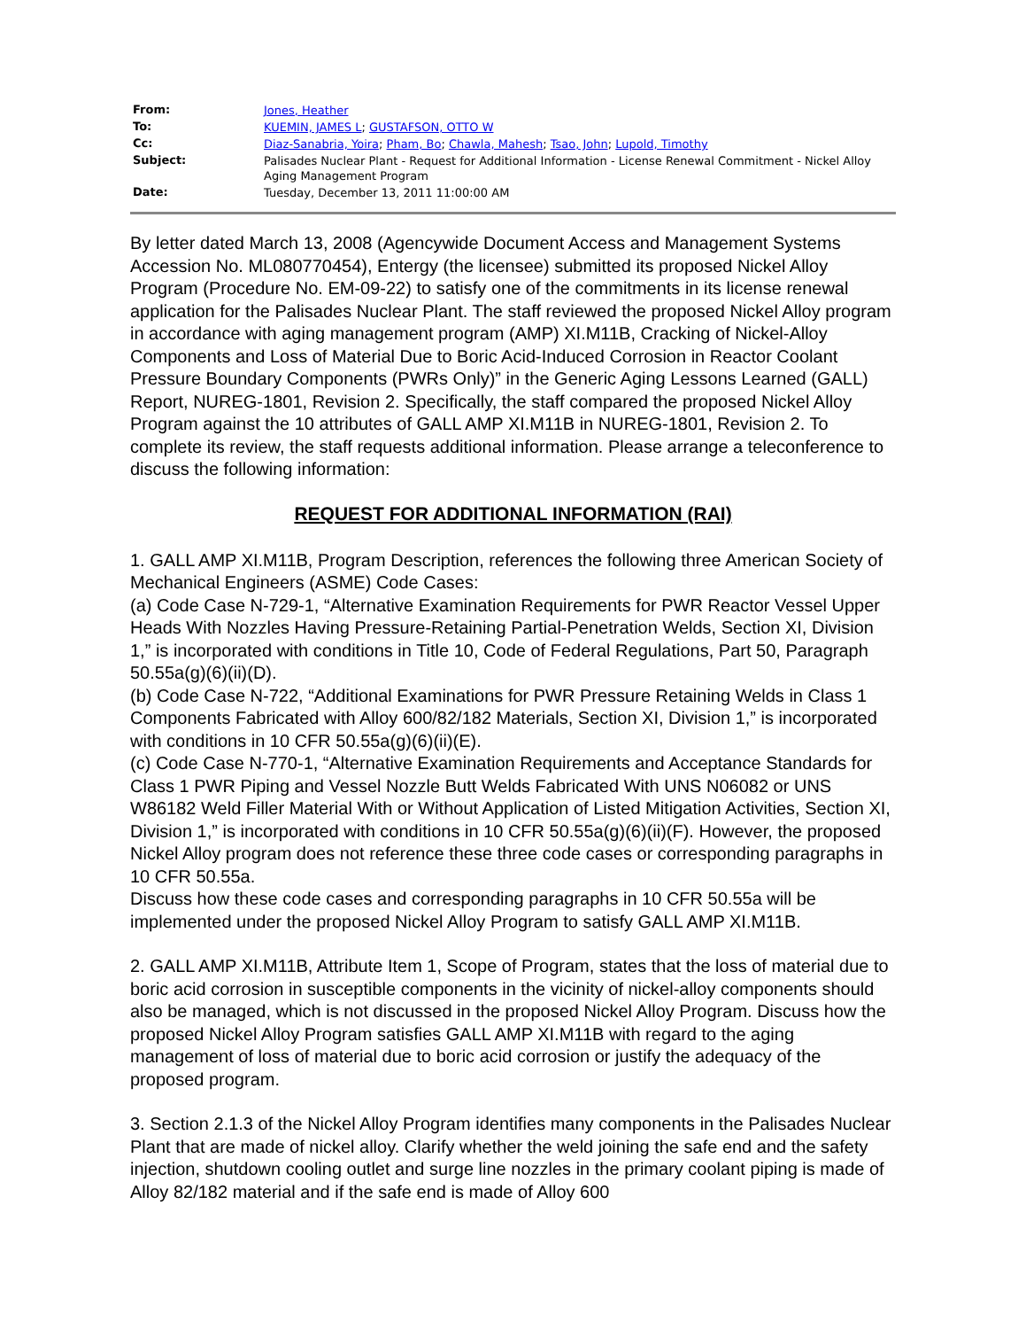| From: | Jones, Heather |
| To: | KUEMIN, JAMES L ; GUSTAFSON, OTTO W |
| Cc: | Diaz-Sanabria, Yoira ; Pham, Bo ; Chawla, Mahesh ; Tsao, John ; Lupold, Timothy |
| Subject: | Palisades Nuclear Plant - Request for Additional Information - License Renewal Commitment - Nickel Alloy Aging Management Program |
| Date: | Tuesday, December 13, 2011 11:00:00 AM |
By letter dated March 13, 2008 (Agencywide Document Access and Management Systems Accession No. ML080770454), Entergy (the licensee) submitted its proposed Nickel Alloy Program (Procedure No. EM-09-22) to satisfy one of the commitments in its license renewal application for the Palisades Nuclear Plant. The staff reviewed the proposed Nickel Alloy program in accordance with aging management program (AMP) XI.M11B, Cracking of Nickel-Alloy Components and Loss of Material Due to Boric Acid-Induced Corrosion in Reactor Coolant Pressure Boundary Components (PWRs Only)” in the Generic Aging Lessons Learned (GALL) Report, NUREG-1801, Revision 2. Specifically, the staff compared the proposed Nickel Alloy Program against the 10 attributes of GALL AMP XI.M11B in NUREG-1801, Revision 2. To complete its review, the staff requests additional information. Please arrange a teleconference to discuss the following information:
REQUEST FOR ADDITIONAL INFORMATION (RAI)
1. GALL AMP XI.M11B, Program Description, references the following three American Society of Mechanical Engineers (ASME) Code Cases:
(a) Code Case N-729-1, “Alternative Examination Requirements for PWR Reactor Vessel Upper Heads With Nozzles Having Pressure-Retaining Partial-Penetration Welds, Section XI, Division 1,” is incorporated with conditions in Title 10, Code of Federal Regulations, Part 50, Paragraph 50.55a(g)(6)(ii)(D).
(b) Code Case N-722, “Additional Examinations for PWR Pressure Retaining Welds in Class 1 Components Fabricated with Alloy 600/82/182 Materials, Section XI, Division 1,” is incorporated with conditions in 10 CFR 50.55a(g)(6)(ii)(E).
(c) Code Case N-770-1, “Alternative Examination Requirements and Acceptance Standards for Class 1 PWR Piping and Vessel Nozzle Butt Welds Fabricated With UNS N06082 or UNS W86182 Weld Filler Material With or Without Application of Listed Mitigation Activities, Section XI, Division 1,” is incorporated with conditions in 10 CFR 50.55a(g)(6)(ii)(F). However, the proposed Nickel Alloy program does not reference these three code cases or corresponding paragraphs in 10 CFR 50.55a.
Discuss how these code cases and corresponding paragraphs in 10 CFR 50.55a will be implemented under the proposed Nickel Alloy Program to satisfy GALL AMP XI.M11B.
2. GALL AMP XI.M11B, Attribute Item 1, Scope of Program, states that the loss of material due to boric acid corrosion in susceptible components in the vicinity of nickel-alloy components should also be managed, which is not discussed in the proposed Nickel Alloy Program. Discuss how the proposed Nickel Alloy Program satisfies GALL AMP XI.M11B with regard to the aging management of loss of material due to boric acid corrosion or justify the adequacy of the proposed program.
3. Section 2.1.3 of the Nickel Alloy Program identifies many components in the Palisades Nuclear Plant that are made of nickel alloy. Clarify whether the weld joining the safe end and the safety injection, shutdown cooling outlet and surge line nozzles in the primary coolant piping is made of Alloy 82/182 material and if the safe end is made of Alloy 600